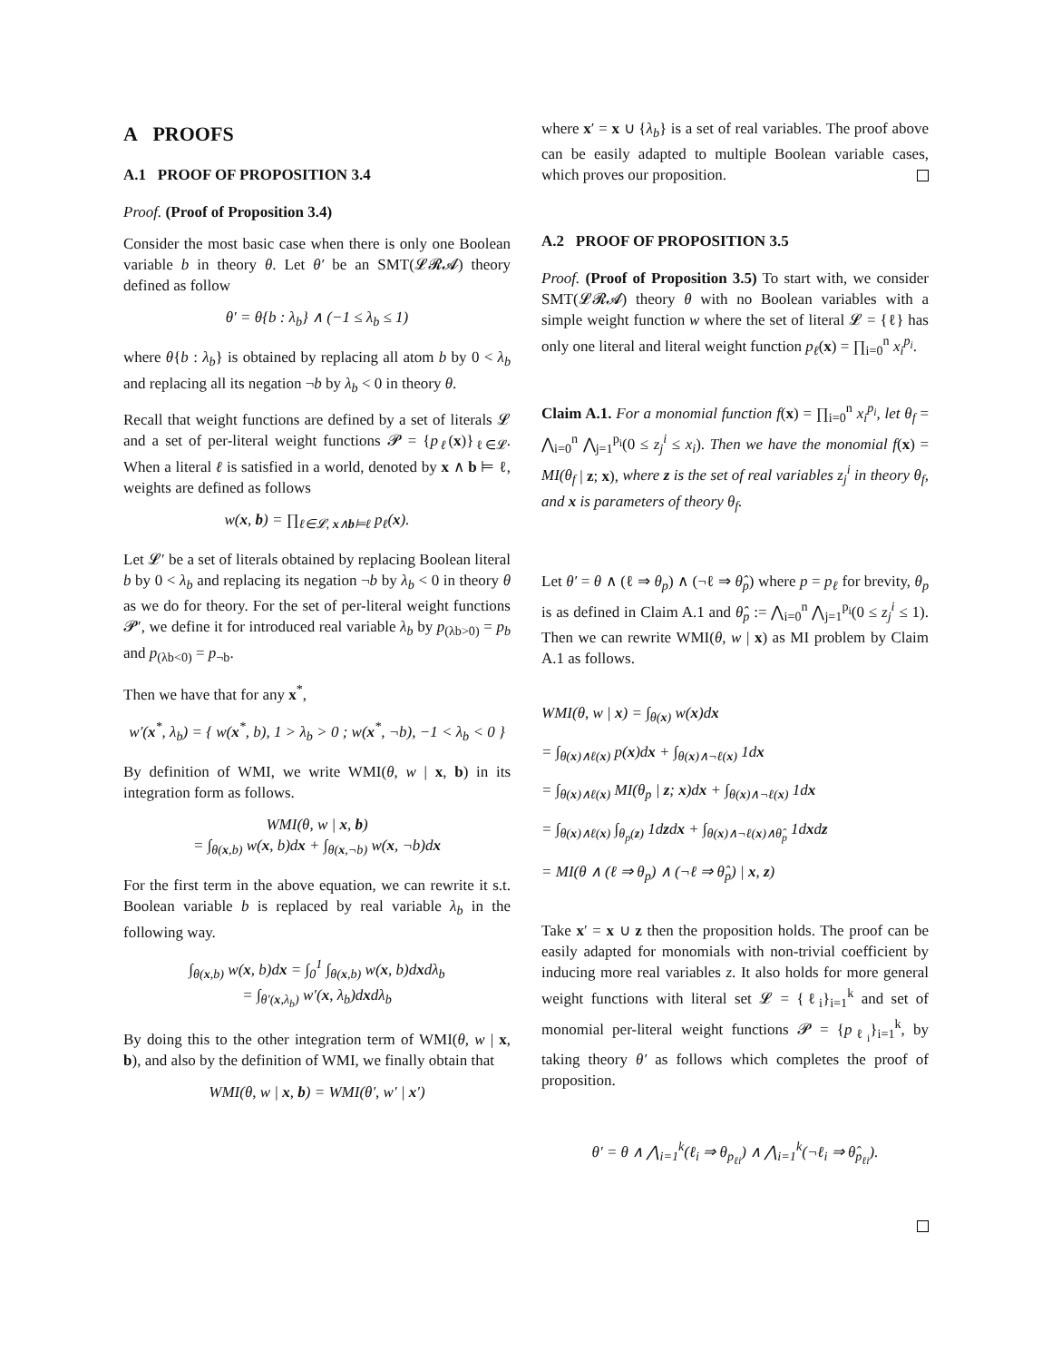A PROOFS
A.1 PROOF OF PROPOSITION 3.4
Proof. (Proof of Proposition 3.4)
Consider the most basic case when there is only one Boolean variable b in theory θ. Let θ′ be an SMT(𝓛𝓡𝓐) theory defined as follow
θ′ = θ{b : λ<sub>b</sub>} ∧ (−1 ≤ λ<sub>b</sub> ≤ 1)
where θ{b : λ<sub>b</sub>} is obtained by replacing all atom b by 0 < λ<sub>b</sub> and replacing all its negation ¬b by λ<sub>b</sub> < 0 in theory θ.
Recall that weight functions are defined by a set of literals 𝓛 and a set of per-literal weight functions 𝓟 = {p<sub>ℓ</sub>(x)}<sub>ℓ∈𝓛</sub>. When a literal ℓ is satisfied in a world, denoted by x ∧ b ⊨ ℓ, weights are defined as follows
w(x, b) = ∏<sub>ℓ∈𝓛, x∧b⊨ℓ</sub> p<sub>ℓ</sub>(x).
Let 𝓛′ be a set of literals obtained by replacing Boolean literal b by 0 < λ<sub>b</sub> and replacing its negation ¬b by λ<sub>b</sub> < 0 in theory θ as we do for theory. For the set of per-literal weight functions 𝓟′, we define it for introduced real variable λ<sub>b</sub> by p<sub>(λb>0)</sub> = p<sub>b</sub> and p<sub>(λb<0)</sub> = p<sub>¬b</sub>.
Then we have that for any x<sup>*</sup>,
w′(x<sup>*</sup>, λ<sub>b</sub>) = { w(x<sup>*</sup>, b), 1 > λ<sub>b</sub> > 0 ; w(x<sup>*</sup>, ¬b), −1 < λ<sub>b</sub> < 0 }
By definition of WMI, we write WMI(θ, w | x, b) in its integration form as follows.
WMI(θ, w | x, b)
= ∫<sub>θ(x,b)</sub> w(x, b)dx + ∫<sub>θ(x,¬b)</sub> w(x, ¬b)dx
For the first term in the above equation, we can rewrite it s.t. Boolean variable b is replaced by real variable λ<sub>b</sub> in the following way.
∫<sub>θ(x,b)</sub> w(x, b)dx = ∫<sub>0</sub><sup>1</sup> ∫<sub>θ(x,b)</sub> w(x, b)dxdλ<sub>b</sub>
= ∫<sub>θ′(x,λ<sub>b</sub>)</sub> w′(x, λ<sub>b</sub>)dxdλ<sub>b</sub>
By doing this to the other integration term of WMI(θ, w | x, b), and also by the definition of WMI, we finally obtain that
WMI(θ, w | x, b) = WMI(θ′, w′ | x′)
where x′ = x ∪ {λ<sub>b</sub>} is a set of real variables. The proof above can be easily adapted to multiple Boolean variable cases, which proves our proposition.
A.2 PROOF OF PROPOSITION 3.5
Proof. (Proof of Proposition 3.5) To start with, we consider SMT(𝓛𝓡𝓐) theory θ with no Boolean variables with a simple weight function w where the set of literal 𝓛 = {ℓ} has only one literal and literal weight function p<sub>ℓ</sub>(x) = ∏<sub>i=0</sub><sup>n</sup> x<sub>i</sub><sup>p<sub>i</sub></sup>.
Claim A.1. For a monomial function f(x) = ∏<sub>i=0</sub><sup>n</sup> x<sub>i</sub><sup>p<sub>i</sub></sup>, let θ<sub>f</sub> = ⋀<sub>i=0</sub><sup>n</sup> ⋀<sub>j=1</sub><sup>p<sub>i</sub></sup>(0 ≤ z<sub>j</sub><sup>i</sup> ≤ x<sub>i</sub>). Then we have the monomial f(x) = MI(θ<sub>f</sub> | z; x), where z is the set of real variables z<sub>j</sub><sup>i</sup> in theory θ<sub>f</sub>, and x is parameters of theory θ<sub>f</sub>.
Let θ′ = θ ∧ (ℓ ⇒ θ<sub>p</sub>) ∧ (¬ℓ ⇒ θ̂<sub>p</sub>) where p = p<sub>ℓ</sub> for brevity, θ<sub>p</sub> is as defined in Claim A.1 and θ̂<sub>p</sub> := ⋀<sub>i=0</sub><sup>n</sup> ⋀<sub>j=1</sub><sup>p<sub>i</sub></sup>(0 ≤ z<sub>j</sub><sup>i</sup> ≤ 1). Then we can rewrite WMI(θ, w | x) as MI problem by Claim A.1 as follows.
WMI(θ, w | x) = ∫<sub>θ(x)</sub> w(x)dx
= ∫<sub>θ(x)∧ℓ(x)</sub> p(x)dx + ∫<sub>θ(x)∧¬ℓ(x)</sub> 1dx
= ∫<sub>θ(x)∧ℓ(x)</sub> MI(θ<sub>p</sub> | z; x)dx + ∫<sub>θ(x)∧¬ℓ(x)</sub> 1dx
= ∫<sub>θ(x)∧ℓ(x)</sub> ∫<sub>θ<sub>p</sub>(z)</sub> 1dzdx + ∫<sub>θ(x)∧¬ℓ(x)∧θ̂<sub>p</sub></sub> 1dxdz
= MI(θ ∧ (ℓ ⇒ θ<sub>p</sub>) ∧ (¬ℓ ⇒ θ̂<sub>p</sub>) | x, z)
Take x′ = x ∪ z then the proposition holds. The proof can be easily adapted for monomials with non-trivial coefficient by inducing more real variables z. It also holds for more general weight functions with literal set 𝓛 = {ℓ<sub>i</sub>}<sub>i=1</sub><sup>k</sup> and set of monomial per-literal weight functions 𝓟 = {p<sub>ℓ<sub>i</sub></sub>}<sub>i=1</sub><sup>k</sup>, by taking theory θ′ as follows which completes the proof of proposition.
θ′ = θ ∧ ⋀<sub>i=1</sub><sup>k</sup>(ℓ<sub>i</sub> ⇒ θ<sub>p<sub>ℓi</sub></sub>) ∧ ⋀<sub>i=1</sub><sup>k</sup>(¬ℓ<sub>i</sub> ⇒ θ̂<sub>p<sub>ℓi</sub></sub>).